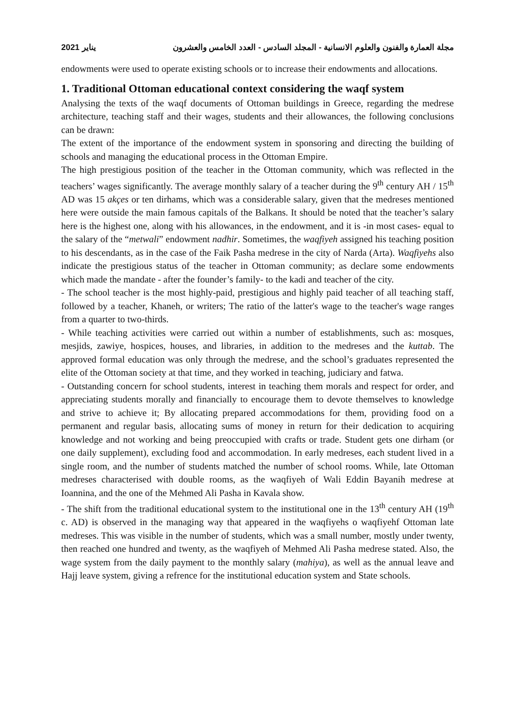2021 يناير مجلة العمارة والفنون والعلوم الانسانية - المجلد السادس - العدد الخامس والعشرون
endowments were used to operate existing schools or to increase their endowments and allocations.
1. Traditional Ottoman educational context considering the waqf system
Analysing the texts of the waqf documents of Ottoman buildings in Greece, regarding the medrese architecture, teaching staff and their wages, students and their allowances, the following conclusions can be drawn:
The extent of the importance of the endowment system in sponsoring and directing the building of schools and managing the educational process in the Ottoman Empire.
The high prestigious position of the teacher in the Ottoman community, which was reflected in the teachers’ wages significantly. The average monthly salary of a teacher during the 9<sup>th</sup> century AH / 15<sup>th</sup> AD was 15 akçes or ten dirhams, which was a considerable salary, given that the medreses mentioned here were outside the main famous capitals of the Balkans. It should be noted that the teacher’s salary here is the highest one, along with his allowances, in the endowment, and it is -in most cases- equal to the salary of the “metwali” endowment nadhir. Sometimes, the waqfiyeh assigned his teaching position to his descendants, as in the case of the Faik Pasha medrese in the city of Narda (Arta). Waqfiyehs also indicate the prestigious status of the teacher in Ottoman community; as declare some endowments which made the mandate - after the founder’s family- to the kadi and teacher of the city.
- The school teacher is the most highly-paid, prestigious and highly paid teacher of all teaching staff, followed by a teacher, Khaneh, or writers; The ratio of the latter's wage to the teacher's wage ranges from a quarter to two-thirds.
- While teaching activities were carried out within a number of establishments, such as: mosques, mesjids, zawiye, hospices, houses, and libraries, in addition to the medreses and the kuttab. The approved formal education was only through the medrese, and the school’s graduates represented the elite of the Ottoman society at that time, and they worked in teaching, judiciary and fatwa.
- Outstanding concern for school students, interest in teaching them morals and respect for order, and appreciating students morally and financially to encourage them to devote themselves to knowledge and strive to achieve it; By allocating prepared accommodations for them, providing food on a permanent and regular basis, allocating sums of money in return for their dedication to acquiring knowledge and not working and being preoccupied with crafts or trade. Student gets one dirham (or one daily supplement), excluding food and accommodation. In early medreses, each student lived in a single room, and the number of students matched the number of school rooms. While, late Ottoman medreses characterised with double rooms, as the waqfiyeh of Wali Eddin Bayanih medrese at Ioannina, and the one of the Mehmed Ali Pasha in Kavala show.
- The shift from the traditional educational system to the institutional one in the 13<sup>th</sup> century AH (19<sup>th</sup> c. AD) is observed in the managing way that appeared in the waqfiyehs o waqfiyehf Ottoman late medreses. This was visible in the number of students, which was a small number, mostly under twenty, then reached one hundred and twenty, as the waqfiyeh of Mehmed Ali Pasha medrese stated. Also, the wage system from the daily payment to the monthly salary (mahiya), as well as the annual leave and Hajj leave system, giving a refrence for the institutional education system and State schools.